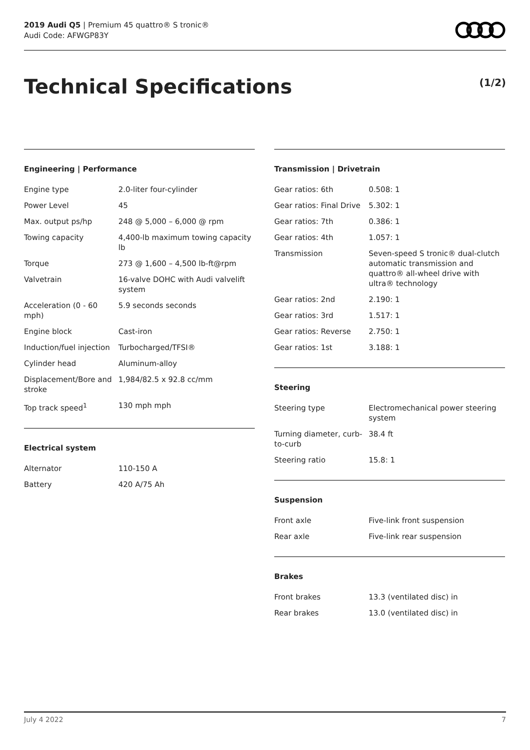2019 Audi Q5 | Premium 45 quattro® S tronic®
Audi Code: AFWGP83Y
Technical Specifications (1/2)
Engineering | Performance
| Engine type | 2.0-liter four-cylinder |
| Power Level | 45 |
| Max. output ps/hp | 248 @ 5,000 – 6,000 @ rpm |
| Towing capacity | 4,400-lb maximum towing capacity lb |
| Torque | 273 @ 1,600 – 4,500 lb-ft@rpm |
| Valvetrain | 16-valve DOHC with Audi valvelift system |
| Acceleration (0 - 60 mph) | 5.9 seconds seconds |
| Engine block | Cast-iron |
| Induction/fuel injection | Turbocharged/TFSI® |
| Cylinder head | Aluminum-alloy |
| Displacement/Bore and stroke | 1,984/82.5 x 92.8 cc/mm |
| Top track speed<sup>1</sup> | 130 mph mph |
Electrical system
| Alternator | 110-150 A |
| Battery | 420 A/75 Ah |
Transmission | Drivetrain
| Gear ratios: 6th | 0.508: 1 |
| Gear ratios: Final Drive | 5.302: 1 |
| Gear ratios: 7th | 0.386: 1 |
| Gear ratios: 4th | 1.057: 1 |
| Transmission | Seven-speed S tronic® dual-clutch automatic transmission and quattro® all-wheel drive with ultra® technology |
| Gear ratios: 2nd | 2.190: 1 |
| Gear ratios: 3rd | 1.517: 1 |
| Gear ratios: Reverse | 2.750: 1 |
| Gear ratios: 1st | 3.188: 1 |
Steering
| Steering type | Electromechanical power steering system |
| Turning diameter, curb-to-curb | 38.4 ft |
| Steering ratio | 15.8: 1 |
Suspension
| Front axle | Five-link front suspension |
| Rear axle | Five-link rear suspension |
Brakes
| Front brakes | 13.3 (ventilated disc) in |
| Rear brakes | 13.0 (ventilated disc) in |
July 4 2022 7